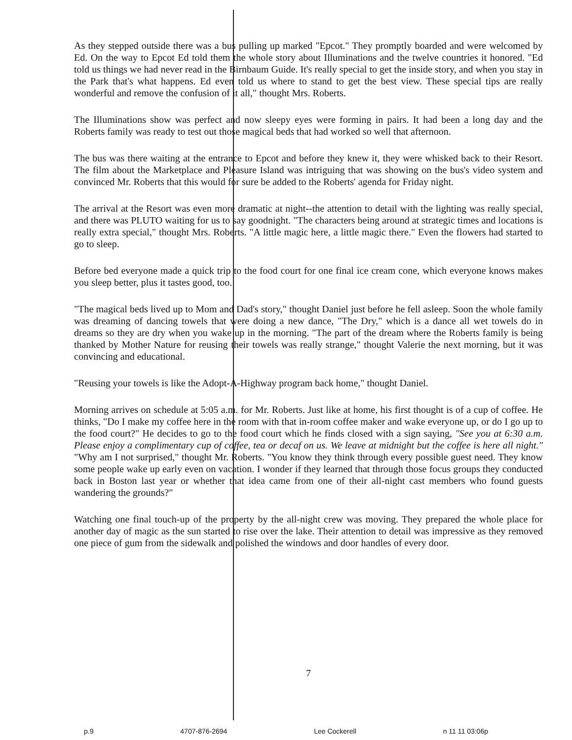As they stepped outside there was a bus pulling up marked "Epcot." They promptly boarded and were welcomed by Ed. On the way to Epcot Ed told them the whole story about Illuminations and the twelve countries it honored. "Ed told us things we had never read in the Birnbaum Guide. It's really special to get the inside story, and when you stay in the Park that's what happens. Ed even told us where to stand to get the best view. These special tips are really wonderful and remove the confusion of it all," thought Mrs. Roberts.
The Illuminations show was perfect and now sleepy eyes were forming in pairs. It had been a long day and the Roberts family was ready to test out those magical beds that had worked so well that afternoon.
The bus was there waiting at the entrance to Epcot and before they knew it, they were whisked back to their Resort. The film about the Marketplace and Pleasure Island was intriguing that was showing on the bus's video system and convinced Mr. Roberts that this would for sure be added to the Roberts' agenda for Friday night.
The arrival at the Resort was even more dramatic at night--the attention to detail with the lighting was really special, and there was PLUTO waiting for us to say goodnight. "The characters being around at strategic times and locations is really extra special," thought Mrs. Roberts. "A little magic here, a little magic there." Even the flowers had started to go to sleep.
Before bed everyone made a quick trip to the food court for one final ice cream cone, which everyone knows makes you sleep better, plus it tastes good, too.
"The magical beds lived up to Mom and Dad's story," thought Daniel just before he fell asleep. Soon the whole family was dreaming of dancing towels that were doing a new dance, "The Dry," which is a dance all wet towels do in dreams so they are dry when you wake up in the morning. "The part of the dream where the Roberts family is being thanked by Mother Nature for reusing their towels was really strange," thought Valerie the next morning, but it was convincing and educational.
"Reusing your towels is like the Adopt-A-Highway program back home," thought Daniel.
Morning arrives on schedule at 5:05 a.m. for Mr. Roberts. Just like at home, his first thought is of a cup of coffee. He thinks, "Do I make my coffee here in the room with that in-room coffee maker and wake everyone up, or do I go up to the food court?" He decides to go to the food court which he finds closed with a sign saying, "See you at 6:30 a.m. Please enjoy a complimentary cup of coffee, tea or decaf on us. We leave at midnight but the coffee is here all night." "Why am I not surprised," thought Mr. Roberts. "You know they think through every possible guest need. They know some people wake up early even on vacation. I wonder if they learned that through those focus groups they conducted back in Boston last year or whether that idea came from one of their all-night cast members who found guests wandering the grounds?"
Watching one final touch-up of the property by the all-night crew was moving. They prepared the whole place for another day of magic as the sun started to rise over the lake. Their attention to detail was impressive as they removed one piece of gum from the sidewalk and polished the windows and door handles of every door.
7
p.9 4707-876-2694 Lee Cockerell n 11 11 03:06p